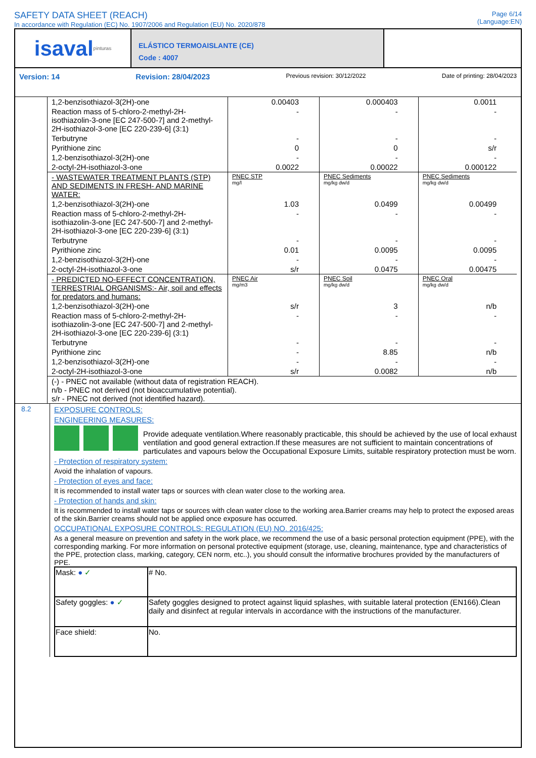SAFETY DATA SHEET (REACH)
In accordance with Regulation (EC) No. 1907/2006 and Regulation (EU) No. 2020/878
Page 6/14
(Language:EN)
isaval pinturas
ELÁSTICO TERMOAISLANTE (CE)
Code : 4007
Version: 14 Revision: 28/04/2023 Previous revision: 30/12/2022 Date of printing: 28/04/2023
| 1,2-benzisothiazol-3(2H)-one | 0.00403 | 0.000403 | 0.0011 |
| Reaction mass of 5-chloro-2-methyl-2H-isothiazolin-3-one [EC 247-500-7] and 2-methyl-2H-isothiazol-3-one [EC 220-239-6] (3:1) | - | - | - |
| Terbutryne | - | - | - |
| Pyrithione zinc | 0 | 0 | s/r |
| 1,2-benzisothiazol-3(2H)-one | - | - | - |
| 2-octyl-2H-isothiazol-3-one | 0.0022 | 0.00022 | 0.000122 |
| - WASTEWATER TREATMENT PLANTS (STP) AND SEDIMENTS IN FRESH- AND MARINE WATER: | PNEC STP mg/l | PNEC Sediments mg/kg dw/d | PNEC Sediments mg/kg dw/d |
| 1,2-benzisothiazol-3(2H)-one | 1.03 | 0.0499 | 0.00499 |
| Reaction mass of 5-chloro-2-methyl-2H-isothiazolin-3-one [EC 247-500-7] and 2-methyl-2H-isothiazol-3-one [EC 220-239-6] (3:1) | - | - | - |
| Terbutryne | - | - | - |
| Pyrithione zinc | 0.01 | 0.0095 | 0.0095 |
| 1,2-benzisothiazol-3(2H)-one | - | - | - |
| 2-octyl-2H-isothiazol-3-one | s/r | 0.0475 | 0.00475 |
| - PREDICTED NO-EFFECT CONCENTRATION, TERRESTRIAL ORGANISMS:- Air, soil and effects for predators and humans: | PNEC Air mg/m3 | PNEC Soil mg/kg dw/d | PNEC Oral mg/kg dw/d |
| 1,2-benzisothiazol-3(2H)-one | s/r | 3 | n/b |
| Reaction mass of 5-chloro-2-methyl-2H-isothiazolin-3-one [EC 247-500-7] and 2-methyl-2H-isothiazol-3-one [EC 220-239-6] (3:1) | - | - | - |
| Terbutryne | - | - | - |
| Pyrithione zinc | - | 8.85 | n/b |
| 1,2-benzisothiazol-3(2H)-one | - | - | - |
| 2-octyl-2H-isothiazol-3-one | s/r | 0.0082 | n/b |
| (-) - PNEC not available (without data of registration REACH). n/b - PNEC not derived (not bioaccumulative potential). s/r - PNEC not derived (not identified hazard). | | | |
8.2 EXPOSURE CONTROLS:
ENGINEERING MEASURES:
Provide adequate ventilation.Where reasonably practicable, this should be achieved by the use of local exhaust ventilation and good general extraction.If these measures are not sufficient to maintain concentrations of particulates and vapours below the Occupational Exposure Limits, suitable respiratory protection must be worn.
- Protection of respiratory system:
Avoid the inhalation of vapours.
- Protection of eyes and face:
It is recommended to install water taps or sources with clean water close to the working area.
- Protection of hands and skin:
It is recommended to install water taps or sources with clean water close to the working area.Barrier creams may help to protect the exposed areas of the skin.Barrier creams should not be applied once exposure has occurred.
OCCUPATIONAL EXPOSURE CONTROLS: REGULATION (EU) NO. 2016/425:
As a general measure on prevention and safety in the work place, we recommend the use of a basic personal protection equipment (PPE), with the corresponding marking. For more information on personal protective equipment (storage, use, cleaning, maintenance, type and characteristics of the PPE, protection class, marking, category, CEN norm, etc..), you should consult the informative brochures provided by the manufacturers of PPE.
| Mask: ● ✓ | # No. |
| Safety goggles: ● ✓ | Safety goggles designed to protect against liquid splashes, with suitable lateral protection (EN166).Clean daily and disinfect at regular intervals in accordance with the instructions of the manufacturer. |
| Face shield: | No. |